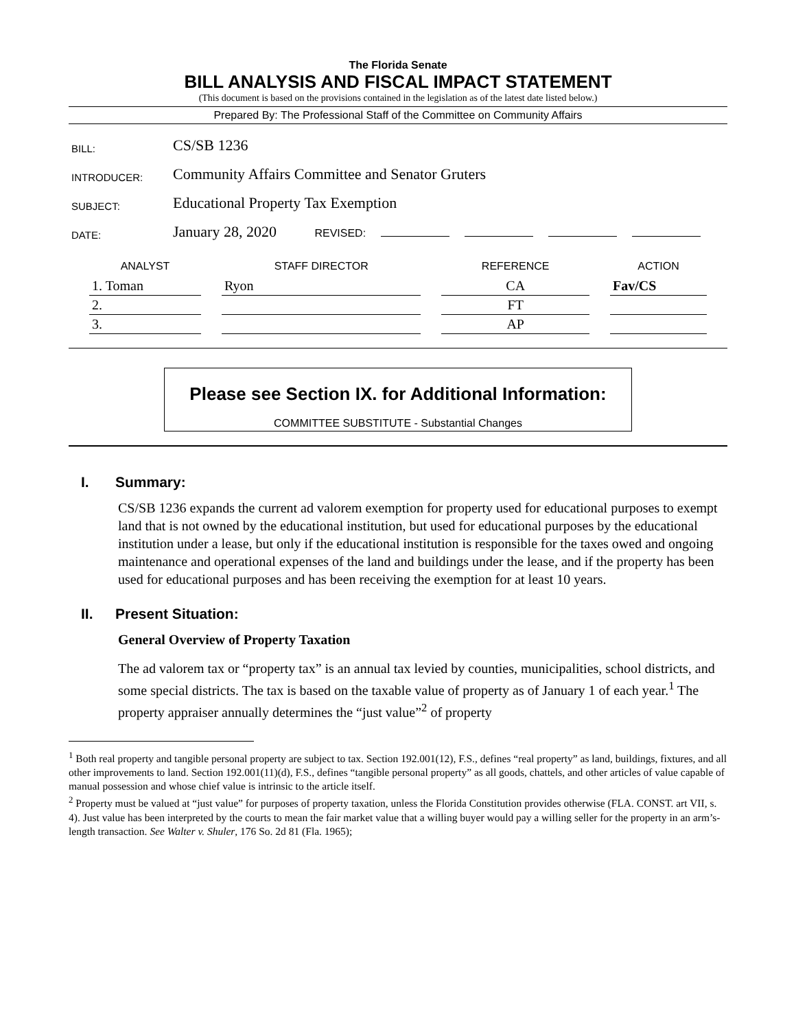The Florida Senate
BILL ANALYSIS AND FISCAL IMPACT STATEMENT
(This document is based on the provisions contained in the legislation as of the latest date listed below.)
Prepared By: The Professional Staff of the Committee on Community Affairs
| BILL: | CS/SB 1236 |
| INTRODUCER: | Community Affairs Committee and Senator Gruters |
| SUBJECT: | Educational Property Tax Exemption |
| DATE: | January 28, 2020 REVISED: |
| ANALYST | STAFF DIRECTOR | REFERENCE | ACTION |
| --- | --- | --- | --- |
| 1. Toman | Ryon | CA | Fav/CS |
| 2. | | FT | |
| 3. | | AP | |
Please see Section IX. for Additional Information:
COMMITTEE SUBSTITUTE - Substantial Changes
I. Summary:
CS/SB 1236 expands the current ad valorem exemption for property used for educational purposes to exempt land that is not owned by the educational institution, but used for educational purposes by the educational institution under a lease, but only if the educational institution is responsible for the taxes owed and ongoing maintenance and operational expenses of the land and buildings under the lease, and if the property has been used for educational purposes and has been receiving the exemption for at least 10 years.
II. Present Situation:
General Overview of Property Taxation
The ad valorem tax or “property tax” is an annual tax levied by counties, municipalities, school districts, and some special districts. The tax is based on the taxable value of property as of January 1 of each year.<sup>1</sup> The property appraiser annually determines the “just value”<sup>2</sup> of property
<sup>1</sup> Both real property and tangible personal property are subject to tax. Section 192.001(12), F.S., defines “real property” as land, buildings, fixtures, and all other improvements to land. Section 192.001(11)(d), F.S., defines “tangible personal property” as all goods, chattels, and other articles of value capable of manual possession and whose chief value is intrinsic to the article itself.
<sup>2</sup> Property must be valued at “just value” for purposes of property taxation, unless the Florida Constitution provides otherwise (FLA. CONST. art VII, s. 4). Just value has been interpreted by the courts to mean the fair market value that a willing buyer would pay a willing seller for the property in an arm’s-length transaction. See Walter v. Shuler, 176 So. 2d 81 (Fla. 1965);